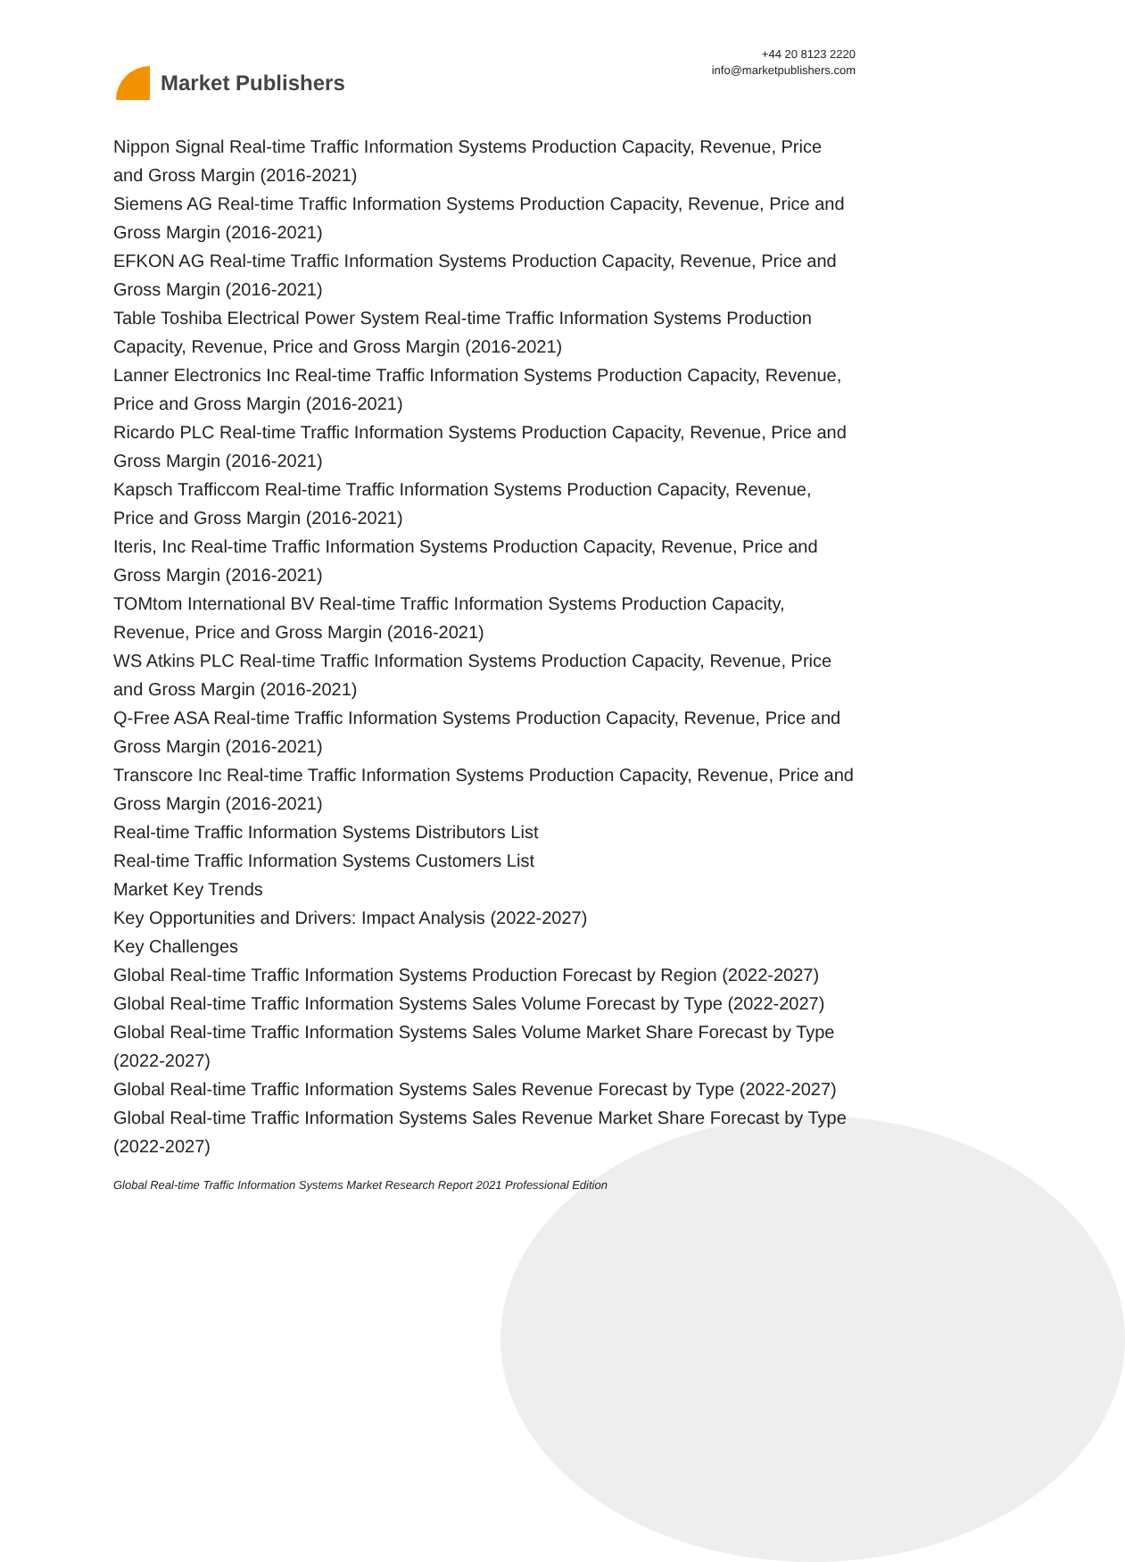Market Publishers
+44 20 8123 2220
info@marketpublishers.com
Nippon Signal Real-time Traffic Information Systems Production Capacity, Revenue, Price and Gross Margin (2016-2021)
Siemens AG Real-time Traffic Information Systems Production Capacity, Revenue, Price and Gross Margin (2016-2021)
EFKON AG Real-time Traffic Information Systems Production Capacity, Revenue, Price and Gross Margin (2016-2021)
Table Toshiba Electrical Power System Real-time Traffic Information Systems Production Capacity, Revenue, Price and Gross Margin (2016-2021)
Lanner Electronics Inc Real-time Traffic Information Systems Production Capacity, Revenue, Price and Gross Margin (2016-2021)
Ricardo PLC Real-time Traffic Information Systems Production Capacity, Revenue, Price and Gross Margin (2016-2021)
Kapsch Trafficcom Real-time Traffic Information Systems Production Capacity, Revenue, Price and Gross Margin (2016-2021)
Iteris, Inc Real-time Traffic Information Systems Production Capacity, Revenue, Price and Gross Margin (2016-2021)
TOMtom International BV Real-time Traffic Information Systems Production Capacity, Revenue, Price and Gross Margin (2016-2021)
WS Atkins PLC Real-time Traffic Information Systems Production Capacity, Revenue, Price and Gross Margin (2016-2021)
Q-Free ASA Real-time Traffic Information Systems Production Capacity, Revenue, Price and Gross Margin (2016-2021)
Transcore Inc Real-time Traffic Information Systems Production Capacity, Revenue, Price and Gross Margin (2016-2021)
Real-time Traffic Information Systems Distributors List
Real-time Traffic Information Systems Customers List
Market Key Trends
Key Opportunities and Drivers: Impact Analysis (2022-2027)
Key Challenges
Global Real-time Traffic Information Systems Production Forecast by Region (2022-2027)
Global Real-time Traffic Information Systems Sales Volume Forecast by Type (2022-2027)
Global Real-time Traffic Information Systems Sales Volume Market Share Forecast by Type (2022-2027)
Global Real-time Traffic Information Systems Sales Revenue Forecast by Type (2022-2027)
Global Real-time Traffic Information Systems Sales Revenue Market Share Forecast by Type (2022-2027)
Global Real-time Traffic Information Systems Market Research Report 2021 Professional Edition